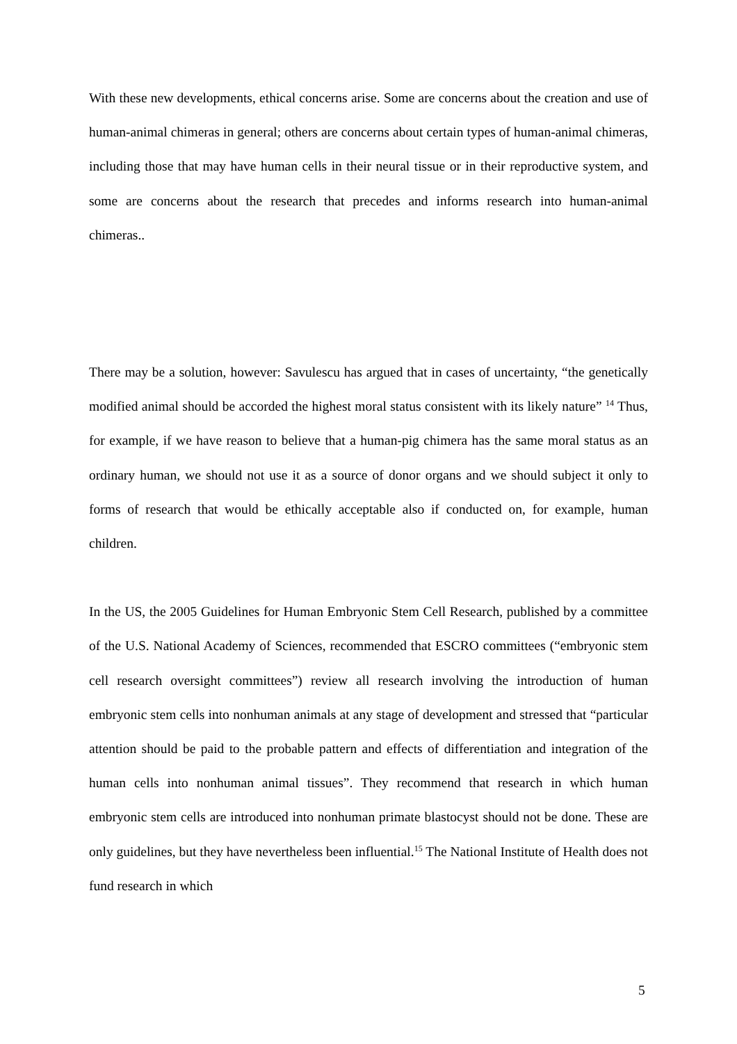With these new developments, ethical concerns arise. Some are concerns about the creation and use of human-animal chimeras in general; others are concerns about certain types of human-animal chimeras, including those that may have human cells in their neural tissue or in their reproductive system, and some are concerns about the research that precedes and informs research into human-animal chimeras..
There may be a solution, however: Savulescu has argued that in cases of uncertainty, “the genetically modified animal should be accorded the highest moral status consistent with its likely nature” <sup>14</sup> Thus, for example, if we have reason to believe that a human-pig chimera has the same moral status as an ordinary human, we should not use it as a source of donor organs and we should subject it only to forms of research that would be ethically acceptable also if conducted on, for example, human children.
In the US, the 2005 Guidelines for Human Embryonic Stem Cell Research, published by a committee of the U.S. National Academy of Sciences, recommended that ESCRO committees (“embryonic stem cell research oversight committees”) review all research involving the introduction of human embryonic stem cells into nonhuman animals at any stage of development and stressed that “particular attention should be paid to the probable pattern and effects of differentiation and integration of the human cells into nonhuman animal tissues”. They recommend that research in which human embryonic stem cells are introduced into nonhuman primate blastocyst should not be done. These are only guidelines, but they have nevertheless been influential.<sup>15</sup> The National Institute of Health does not fund research in which
5